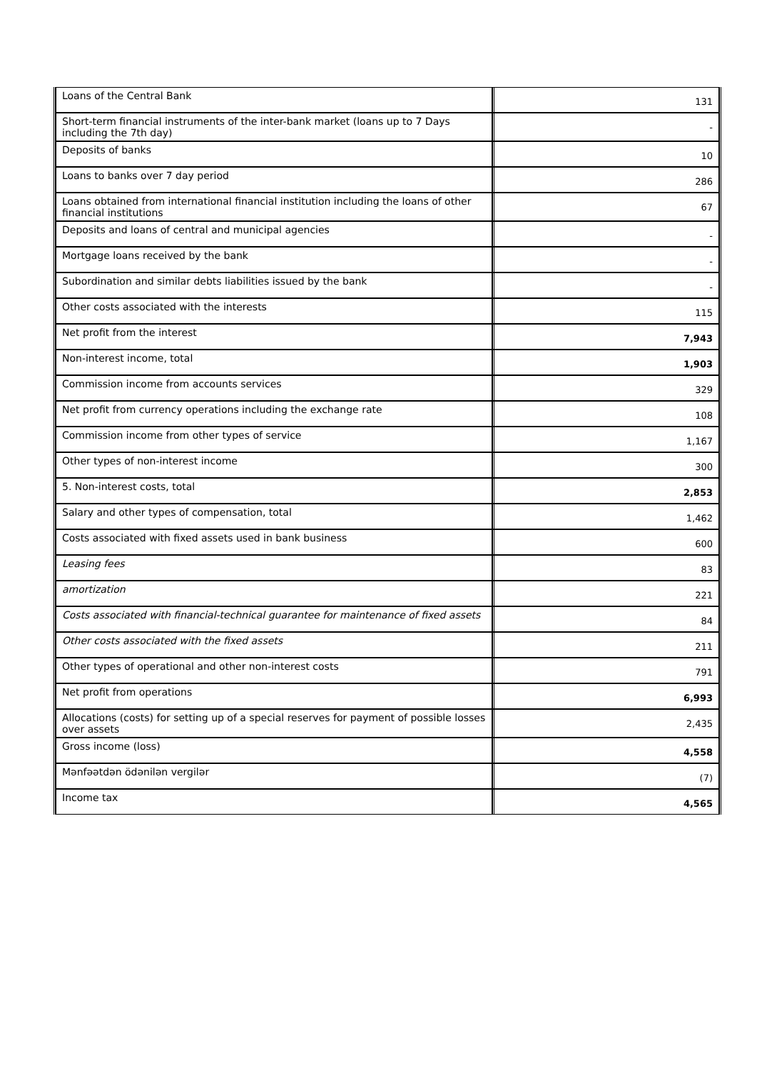| Loans of the Central Bank | 131 |
| Short-term financial instruments of the inter-bank market (loans up to 7 Days including the 7th day) | - |
| Deposits of banks | 10 |
| Loans to banks over 7 day period | 286 |
| Loans obtained from international financial institution including the loans of other financial institutions | 67 |
| Deposits and loans of central and municipal agencies | - |
| Mortgage loans received by the bank | - |
| Subordination and similar debts liabilities issued by the bank | - |
| Other costs associated with the interests | 115 |
| Net profit from the interest | 7,943 |
| Non-interest income, total | 1,903 |
| Commission income from accounts services | 329 |
| Net profit from currency operations including the exchange rate | 108 |
| Commission income from other types of service | 1,167 |
| Other types of non-interest income | 300 |
| 5. Non-interest costs, total | 2,853 |
| Salary and other types of compensation, total | 1,462 |
| Costs associated with fixed assets used in bank business | 600 |
| Leasing fees | 83 |
| amortization | 221 |
| Costs associated with financial-technical guarantee for maintenance of fixed assets | 84 |
| Other costs associated with the fixed assets | 211 |
| Other types of operational and other non-interest costs | 791 |
| Net profit from operations | 6,993 |
| Allocations (costs) for setting up of a special reserves for payment of possible losses over assets | 2,435 |
| Gross income (loss) | 4,558 |
| Mənfəətdən ödənilən vergilər | (7) |
| Income tax | 4,565 |